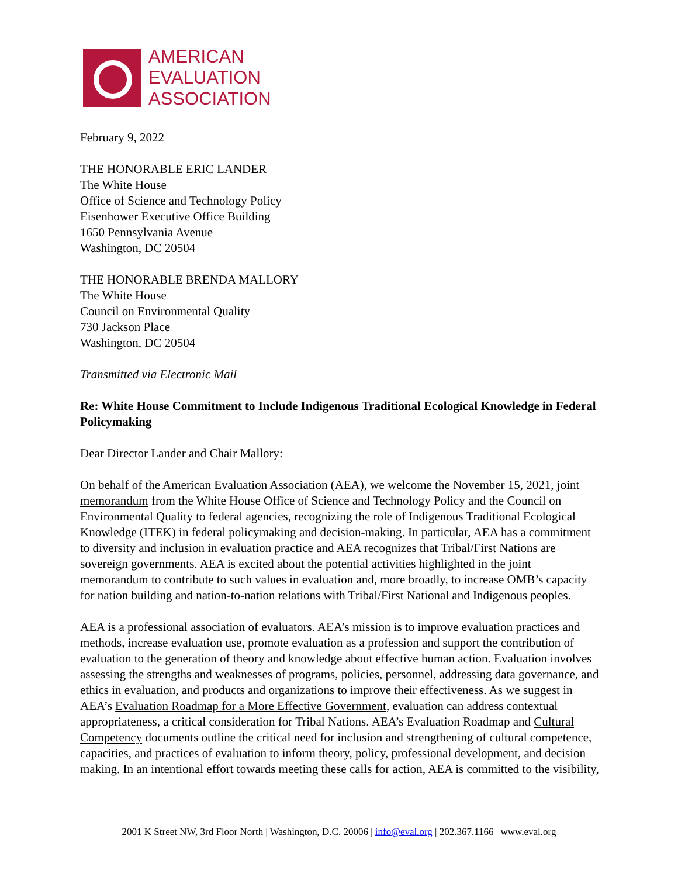AMERICAN
EVALUATION
ASSOCIATION
February 9, 2022
THE HONORABLE ERIC LANDER
The White House
Office of Science and Technology Policy
Eisenhower Executive Office Building
1650 Pennsylvania Avenue
Washington, DC 20504
THE HONORABLE BRENDA MALLORY
The White House
Council on Environmental Quality
730 Jackson Place
Washington, DC 20504
Transmitted via Electronic Mail
Re: White House Commitment to Include Indigenous Traditional Ecological Knowledge in Federal Policymaking
Dear Director Lander and Chair Mallory:
On behalf of the American Evaluation Association (AEA), we welcome the November 15, 2021, joint memorandum from the White House Office of Science and Technology Policy and the Council on Environmental Quality to federal agencies, recognizing the role of Indigenous Traditional Ecological Knowledge (ITEK) in federal policymaking and decision-making. In particular, AEA has a commitment to diversity and inclusion in evaluation practice and AEA recognizes that Tribal/First Nations are sovereign governments. AEA is excited about the potential activities highlighted in the joint memorandum to contribute to such values in evaluation and, more broadly, to increase OMB’s capacity for nation building and nation-to-nation relations with Tribal/First National and Indigenous peoples.
AEA is a professional association of evaluators. AEA’s mission is to improve evaluation practices and methods, increase evaluation use, promote evaluation as a profession and support the contribution of evaluation to the generation of theory and knowledge about effective human action. Evaluation involves assessing the strengths and weaknesses of programs, policies, personnel, addressing data governance, and ethics in evaluation, and products and organizations to improve their effectiveness. As we suggest in AEA’s Evaluation Roadmap for a More Effective Government, evaluation can address contextual appropriateness, a critical consideration for Tribal Nations. AEA’s Evaluation Roadmap and Cultural Competency documents outline the critical need for inclusion and strengthening of cultural competence, capacities, and practices of evaluation to inform theory, policy, professional development, and decision making. In an intentional effort towards meeting these calls for action, AEA is committed to the visibility,
2001 K Street NW, 3rd Floor North | Washington, D.C. 20006 | info@eval.org | 202.367.1166 | www.eval.org